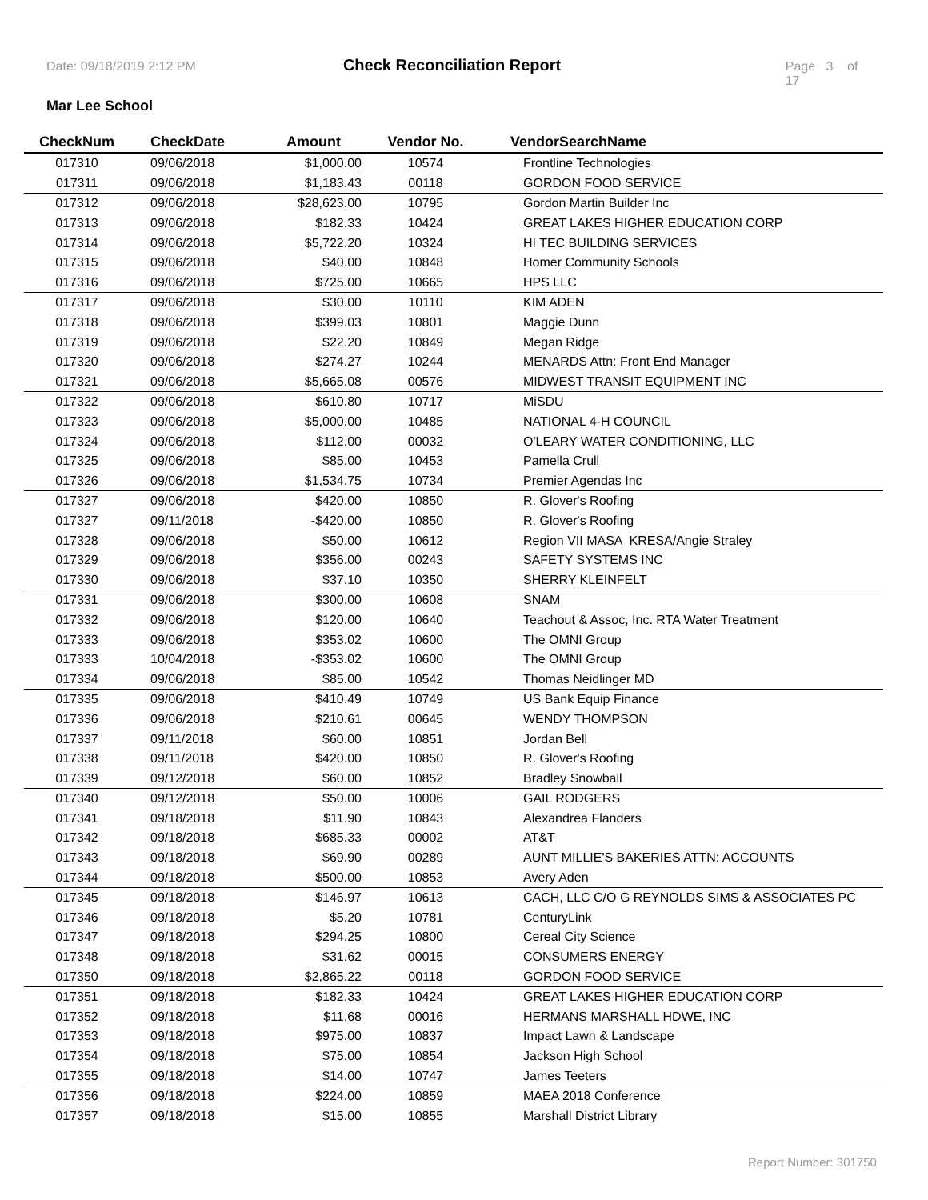Date: 09/18/2019 2:12 PM Check Reconciliation Report Page 3 of 17
Mar Lee School
| CheckNum | CheckDate | Amount | Vendor No. | VendorSearchName |
| --- | --- | --- | --- | --- |
| 017310 | 09/06/2018 | $1,000.00 | 10574 | Frontline Technologies |
| 017311 | 09/06/2018 | $1,183.43 | 00118 | GORDON FOOD SERVICE |
| 017312 | 09/06/2018 | $28,623.00 | 10795 | Gordon Martin Builder Inc |
| 017313 | 09/06/2018 | $182.33 | 10424 | GREAT LAKES HIGHER EDUCATION CORP |
| 017314 | 09/06/2018 | $5,722.20 | 10324 | HI TEC BUILDING SERVICES |
| 017315 | 09/06/2018 | $40.00 | 10848 | Homer Community Schools |
| 017316 | 09/06/2018 | $725.00 | 10665 | HPS LLC |
| 017317 | 09/06/2018 | $30.00 | 10110 | KIM ADEN |
| 017318 | 09/06/2018 | $399.03 | 10801 | Maggie Dunn |
| 017319 | 09/06/2018 | $22.20 | 10849 | Megan Ridge |
| 017320 | 09/06/2018 | $274.27 | 10244 | MENARDS Attn: Front End Manager |
| 017321 | 09/06/2018 | $5,665.08 | 00576 | MIDWEST TRANSIT EQUIPMENT INC |
| 017322 | 09/06/2018 | $610.80 | 10717 | MiSDU |
| 017323 | 09/06/2018 | $5,000.00 | 10485 | NATIONAL 4-H COUNCIL |
| 017324 | 09/06/2018 | $112.00 | 00032 | O'LEARY WATER CONDITIONING, LLC |
| 017325 | 09/06/2018 | $85.00 | 10453 | Pamella Crull |
| 017326 | 09/06/2018 | $1,534.75 | 10734 | Premier Agendas Inc |
| 017327 | 09/06/2018 | $420.00 | 10850 | R. Glover's Roofing |
| 017327 | 09/11/2018 | -$420.00 | 10850 | R. Glover's Roofing |
| 017328 | 09/06/2018 | $50.00 | 10612 | Region VII MASA KRESA/Angie Straley |
| 017329 | 09/06/2018 | $356.00 | 00243 | SAFETY SYSTEMS INC |
| 017330 | 09/06/2018 | $37.10 | 10350 | SHERRY KLEINFELT |
| 017331 | 09/06/2018 | $300.00 | 10608 | SNAM |
| 017332 | 09/06/2018 | $120.00 | 10640 | Teachout & Assoc, Inc. RTA Water Treatment |
| 017333 | 09/06/2018 | $353.02 | 10600 | The OMNI Group |
| 017333 | 10/04/2018 | -$353.02 | 10600 | The OMNI Group |
| 017334 | 09/06/2018 | $85.00 | 10542 | Thomas Neidlinger MD |
| 017335 | 09/06/2018 | $410.49 | 10749 | US Bank Equip Finance |
| 017336 | 09/06/2018 | $210.61 | 00645 | WENDY THOMPSON |
| 017337 | 09/11/2018 | $60.00 | 10851 | Jordan Bell |
| 017338 | 09/11/2018 | $420.00 | 10850 | R. Glover's Roofing |
| 017339 | 09/12/2018 | $60.00 | 10852 | Bradley Snowball |
| 017340 | 09/12/2018 | $50.00 | 10006 | GAIL RODGERS |
| 017341 | 09/18/2018 | $11.90 | 10843 | Alexandrea Flanders |
| 017342 | 09/18/2018 | $685.33 | 00002 | AT&T |
| 017343 | 09/18/2018 | $69.90 | 00289 | AUNT MILLIE'S BAKERIES ATTN: ACCOUNTS |
| 017344 | 09/18/2018 | $500.00 | 10853 | Avery Aden |
| 017345 | 09/18/2018 | $146.97 | 10613 | CACH, LLC C/O G REYNOLDS SIMS & ASSOCIATES PC |
| 017346 | 09/18/2018 | $5.20 | 10781 | CenturyLink |
| 017347 | 09/18/2018 | $294.25 | 10800 | Cereal City Science |
| 017348 | 09/18/2018 | $31.62 | 00015 | CONSUMERS ENERGY |
| 017350 | 09/18/2018 | $2,865.22 | 00118 | GORDON FOOD SERVICE |
| 017351 | 09/18/2018 | $182.33 | 10424 | GREAT LAKES HIGHER EDUCATION CORP |
| 017352 | 09/18/2018 | $11.68 | 00016 | HERMANS MARSHALL HDWE, INC |
| 017353 | 09/18/2018 | $975.00 | 10837 | Impact Lawn & Landscape |
| 017354 | 09/18/2018 | $75.00 | 10854 | Jackson High School |
| 017355 | 09/18/2018 | $14.00 | 10747 | James Teeters |
| 017356 | 09/18/2018 | $224.00 | 10859 | MAEA 2018 Conference |
| 017357 | 09/18/2018 | $15.00 | 10855 | Marshall District Library |
Report Number: 301750